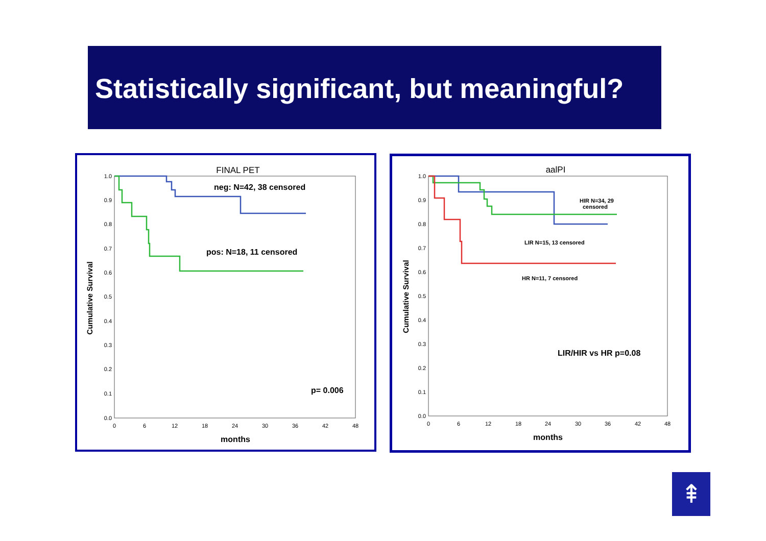Statistically significant, but meaningful?
FINAL PET
1.0
0.9
0.8
0.7
0.6
0.5
0.4
0.3
0.2
0.1
0.0
0
6
12
18
24
30
36
42
48
Cumulative Survival
months
neg: N=42, 38 censored
pos: N=18, 11 censored
p= 0.006
aalPI
1.0
0.9
0.8
0.7
0.6
0.5
0.4
0.3
0.2
0.1
0.0
0
6
12
18
24
30
36
42
48
Cumulative Survival
months
HIR N=34, 29
censored
LIR N=15, 13 censored
HR N=11, 7 censored
LIR/HIR vs HR p=0.08
⇞